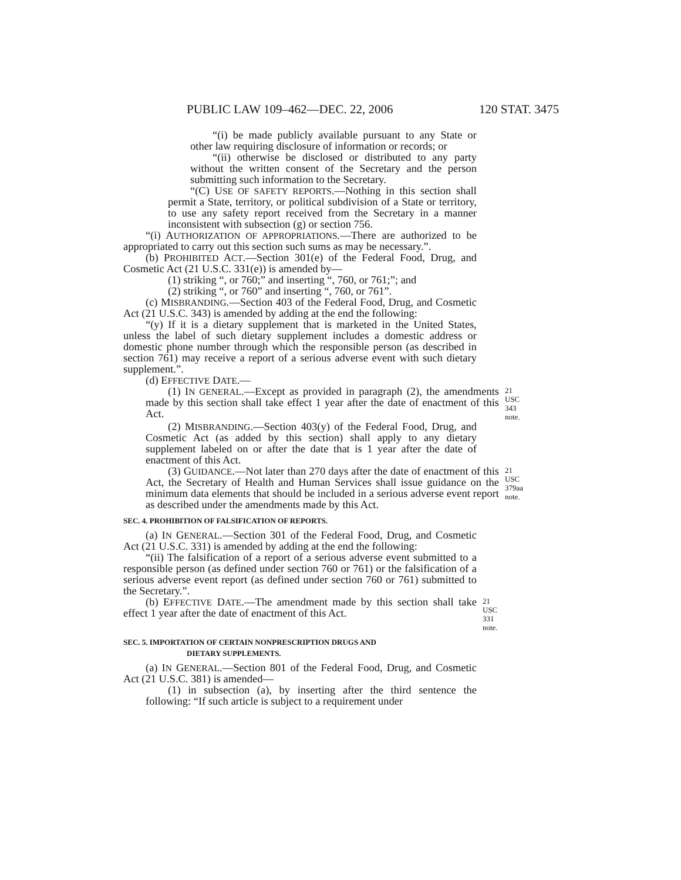PUBLIC LAW 109–462—DEC. 22, 2006 120 STAT. 3475
“(i) be made publicly available pursuant to any State or other law requiring disclosure of information or records; or
“(ii) otherwise be disclosed or distributed to any party without the written consent of the Secretary and the person submitting such information to the Secretary.
“(C) USE OF SAFETY REPORTS.—Nothing in this section shall permit a State, territory, or political subdivision of a State or territory, to use any safety report received from the Secretary in a manner inconsistent with subsection (g) or section 756.
“(i) AUTHORIZATION OF APPROPRIATIONS.—There are authorized to be appropriated to carry out this section such sums as may be necessary.”.
(b) PROHIBITED ACT.—Section 301(e) of the Federal Food, Drug, and Cosmetic Act (21 U.S.C. 331(e)) is amended by—
(1) striking “, or 760;” and inserting “, 760, or 761;”; and
(2) striking “, or 760” and inserting “, 760, or 761”.
(c) MISBRANDING.—Section 403 of the Federal Food, Drug, and Cosmetic Act (21 U.S.C. 343) is amended by adding at the end the following:
“(y) If it is a dietary supplement that is marketed in the United States, unless the label of such dietary supplement includes a domestic address or domestic phone number through which the responsible person (as described in section 761) may receive a report of a serious adverse event with such dietary supplement.”.
(d) EFFECTIVE DATE.—
(1) IN GENERAL.—Except as provided in paragraph (2), the amendments made by this section shall take effect 1 year after the date of enactment of this Act.
21 USC 343 note.
(2) MISBRANDING.—Section 403(y) of the Federal Food, Drug, and Cosmetic Act (as added by this section) shall apply to any dietary supplement labeled on or after the date that is 1 year after the date of enactment of this Act.
(3) GUIDANCE.—Not later than 270 days after the date of enactment of this Act, the Secretary of Health and Human Services shall issue guidance on the minimum data elements that should be included in a serious adverse event report as described under the amendments made by this Act.
21 USC 379aa note.
SEC. 4. PROHIBITION OF FALSIFICATION OF REPORTS.
(a) IN GENERAL.—Section 301 of the Federal Food, Drug, and Cosmetic Act (21 U.S.C. 331) is amended by adding at the end the following:
“(ii) The falsification of a report of a serious adverse event submitted to a responsible person (as defined under section 760 or 761) or the falsification of a serious adverse event report (as defined under section 760 or 761) submitted to the Secretary.”.
(b) EFFECTIVE DATE.—The amendment made by this section shall take effect 1 year after the date of enactment of this Act.
21 USC 331 note.
SEC. 5. IMPORTATION OF CERTAIN NONPRESCRIPTION DRUGS AND
DIETARY SUPPLEMENTS.
(a) IN GENERAL.—Section 801 of the Federal Food, Drug, and Cosmetic Act (21 U.S.C. 381) is amended—
(1) in subsection (a), by inserting after the third sentence the following: “If such article is subject to a requirement under